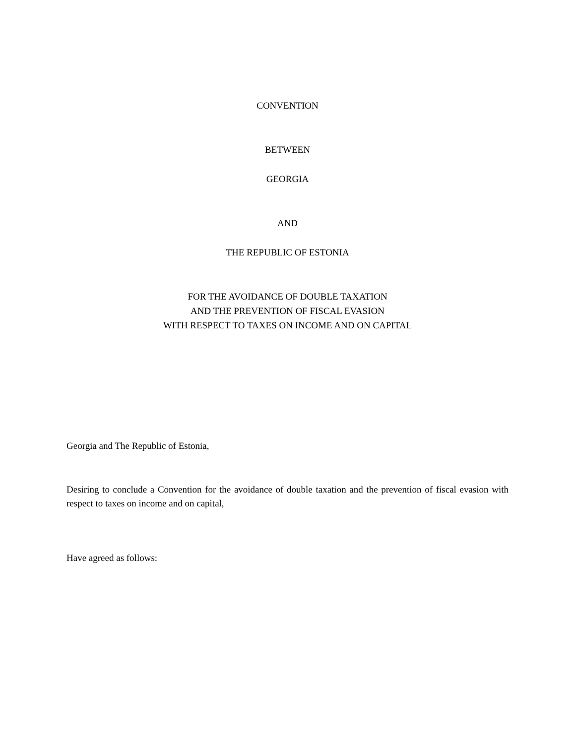CONVENTION
BETWEEN
GEORGIA
AND
THE REPUBLIC OF ESTONIA
FOR THE AVOIDANCE OF DOUBLE TAXATION
AND THE PREVENTION OF FISCAL EVASION
WITH RESPECT TO TAXES ON INCOME AND ON CAPITAL
Georgia and The Republic of Estonia,
Desiring to conclude a Convention for the avoidance of double taxation and the prevention of fiscal evasion with respect to taxes on income and on capital,
Have agreed as follows: